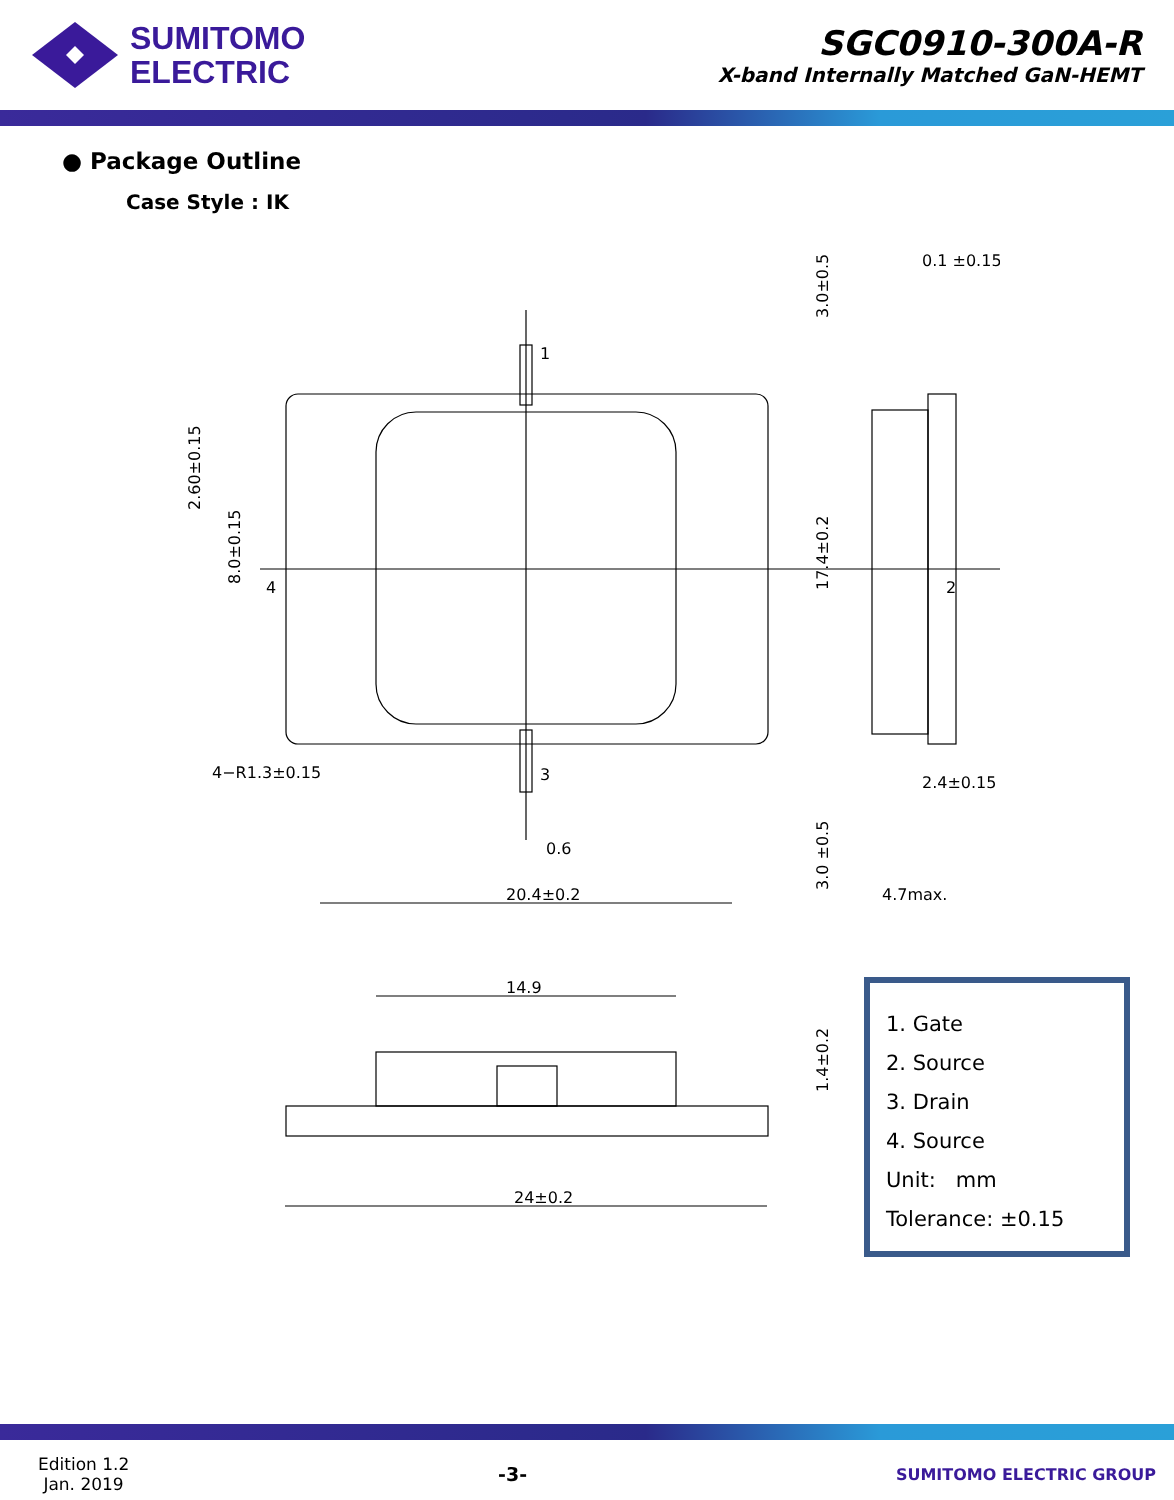SUMITOMO
ELECTRIC
SGC0910-300A-R
X-band Internally Matched GaN-HEMT
● Package Outline
Case Style : IK
1
2
3
4
20.4±0.2
0.6
4−R1.3±0.15
4.7max.
0.1 ±0.15
2.4±0.15
14.9
24±0.2
2.60±0.15
8.0±0.15
17.4±0.2
3.0±0.5
3.0 ±0.5
1.4±0.2
1. Gate
2. Source
3. Drain
4. Source
Unit: mm
Tolerance: ±0.15
Edition 1.2
Jan. 2019
-3-
SUMITOMO ELECTRIC GROUP